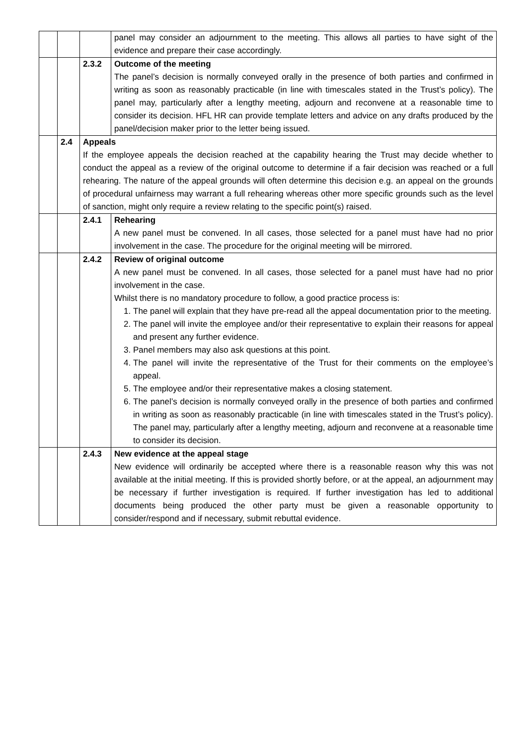| | | | panel may consider an adjournment to the meeting. This allows all parties to have sight of the evidence and prepare their case accordingly. |
| | | 2.3.2 | Outcome of the meeting The panel’s decision is normally conveyed orally in the presence of both parties and confirmed in writing as soon as reasonably practicable (in line with timescales stated in the Trust’s policy). The panel may, particularly after a lengthy meeting, adjourn and reconvene at a reasonable time to consider its decision. HFL HR can provide template letters and advice on any drafts produced by the panel/decision maker prior to the letter being issued. |
| | 2.4 | Appeals If the employee appeals the decision reached at the capability hearing the Trust may decide whether to conduct the appeal as a review of the original outcome to determine if a fair decision was reached or a full rehearing. The nature of the appeal grounds will often determine this decision e.g. an appeal on the grounds of procedural unfairness may warrant a full rehearing whereas other more specific grounds such as the level of sanction, might only require a review relating to the specific point(s) raised. | |
| | | 2.4.1 | Rehearing A new panel must be convened. In all cases, those selected for a panel must have had no prior involvement in the case. The procedure for the original meeting will be mirrored. |
| | | 2.4.2 | Review of original outcome A new panel must be convened. In all cases, those selected for a panel must have had no prior involvement in the case. Whilst there is no mandatory procedure to follow, a good practice process is: 1. The panel will explain that they have pre-read all the appeal documentation prior to the meeting. 2. The panel will invite the employee and/or their representative to explain their reasons for appeal and present any further evidence. 3. Panel members may also ask questions at this point. 4. The panel will invite the representative of the Trust for their comments on the employee’s appeal. 5. The employee and/or their representative makes a closing statement. 6. The panel’s decision is normally conveyed orally in the presence of both parties and confirmed in writing as soon as reasonably practicable (in line with timescales stated in the Trust’s policy). The panel may, particularly after a lengthy meeting, adjourn and reconvene at a reasonable time to consider its decision. |
| | | 2.4.3 | New evidence at the appeal stage New evidence will ordinarily be accepted where there is a reasonable reason why this was not available at the initial meeting. If this is provided shortly before, or at the appeal, an adjournment may be necessary if further investigation is required. If further investigation has led to additional documents being produced the other party must be given a reasonable opportunity to consider/respond and if necessary, submit rebuttal evidence. |